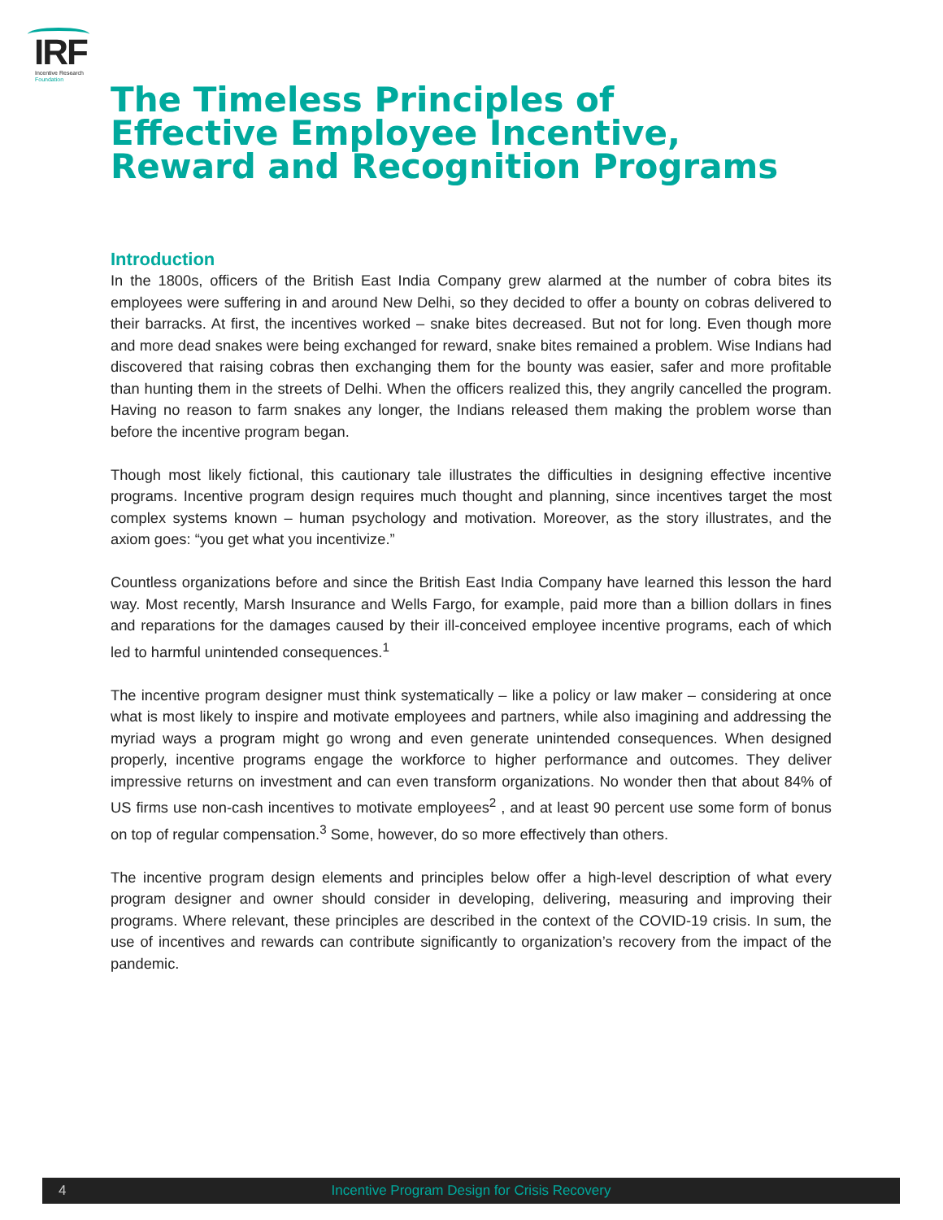IRF
Incentive Research
Foundation
The Timeless Principles of
Effective Employee Incentive,
Reward and Recognition Programs
Introduction
In the 1800s, officers of the British East India Company grew alarmed at the number of cobra bites its employees were suffering in and around New Delhi, so they decided to offer a bounty on cobras delivered to their barracks. At first, the incentives worked – snake bites decreased. But not for long. Even though more and more dead snakes were being exchanged for reward, snake bites remained a problem. Wise Indians had discovered that raising cobras then exchanging them for the bounty was easier, safer and more profitable than hunting them in the streets of Delhi. When the officers realized this, they angrily cancelled the program. Having no reason to farm snakes any longer, the Indians released them making the problem worse than before the incentive program began.
Though most likely fictional, this cautionary tale illustrates the difficulties in designing effective incentive programs. Incentive program design requires much thought and planning, since incentives target the most complex systems known – human psychology and motivation. Moreover, as the story illustrates, and the axiom goes: “you get what you incentivize.”
Countless organizations before and since the British East India Company have learned this lesson the hard way. Most recently, Marsh Insurance and Wells Fargo, for example, paid more than a billion dollars in fines and reparations for the damages caused by their ill-conceived employee incentive programs, each of which led to harmful unintended consequences.<sup>1</sup>
The incentive program designer must think systematically – like a policy or law maker – considering at once what is most likely to inspire and motivate employees and partners, while also imagining and addressing the myriad ways a program might go wrong and even generate unintended consequences. When designed properly, incentive programs engage the workforce to higher performance and outcomes. They deliver impressive returns on investment and can even transform organizations. No wonder then that about 84% of US firms use non-cash incentives to motivate employees<sup>2</sup> , and at least 90 percent use some form of bonus on top of regular compensation.<sup>3</sup> Some, however, do so more effectively than others.
The incentive program design elements and principles below offer a high-level description of what every program designer and owner should consider in developing, delivering, measuring and improving their programs. Where relevant, these principles are described in the context of the COVID-19 crisis. In sum, the use of incentives and rewards can contribute significantly to organization’s recovery from the impact of the pandemic.
4
Incentive Program Design for Crisis Recovery